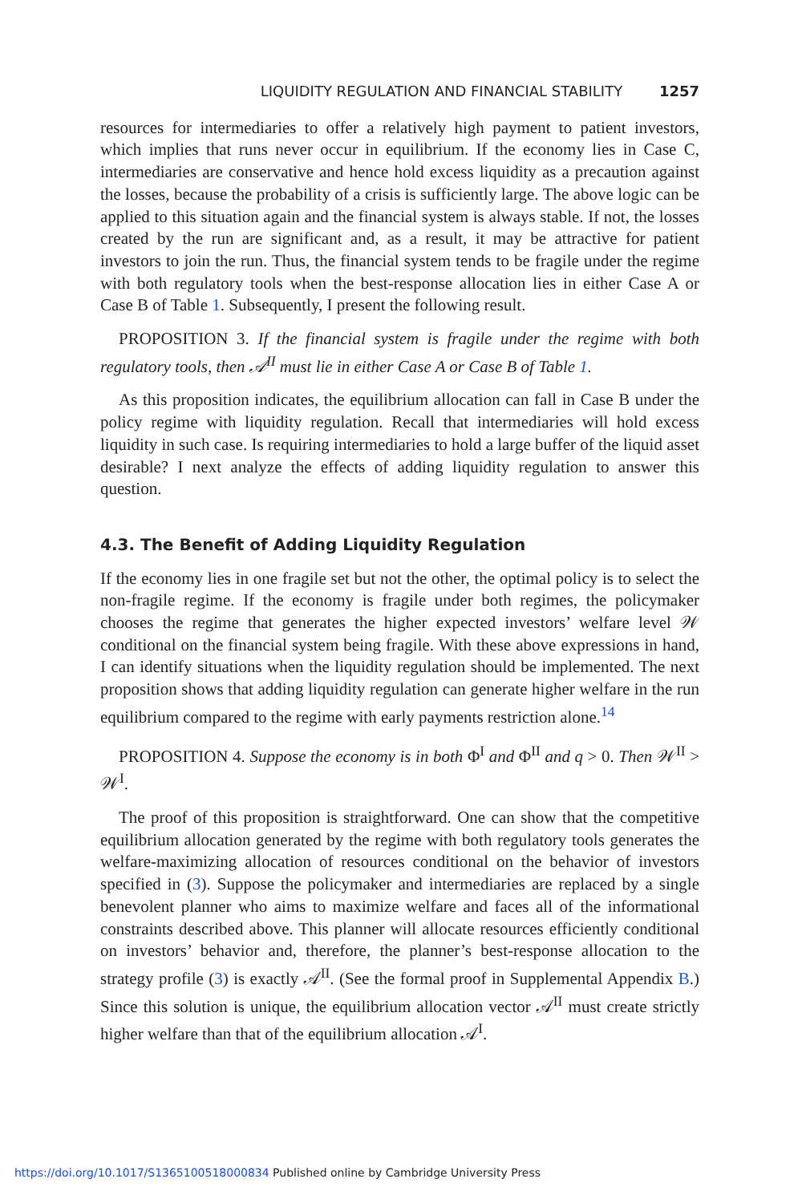LIQUIDITY REGULATION AND FINANCIAL STABILITY 1257
resources for intermediaries to offer a relatively high payment to patient investors, which implies that runs never occur in equilibrium. If the economy lies in Case C, intermediaries are conservative and hence hold excess liquidity as a precaution against the losses, because the probability of a crisis is sufficiently large. The above logic can be applied to this situation again and the financial system is always stable. If not, the losses created by the run are significant and, as a result, it may be attractive for patient investors to join the run. Thus, the financial system tends to be fragile under the regime with both regulatory tools when the best-response allocation lies in either Case A or Case B of Table 1. Subsequently, I present the following result.
PROPOSITION 3. If the financial system is fragile under the regime with both regulatory tools, then 𝒜<sup>II</sup> must lie in either Case A or Case B of Table 1.
As this proposition indicates, the equilibrium allocation can fall in Case B under the policy regime with liquidity regulation. Recall that intermediaries will hold excess liquidity in such case. Is requiring intermediaries to hold a large buffer of the liquid asset desirable? I next analyze the effects of adding liquidity regulation to answer this question.
4.3. The Benefit of Adding Liquidity Regulation
If the economy lies in one fragile set but not the other, the optimal policy is to select the non-fragile regime. If the economy is fragile under both regimes, the policymaker chooses the regime that generates the higher expected investors’ welfare level 𝒲 conditional on the financial system being fragile. With these above expressions in hand, I can identify situations when the liquidity regulation should be implemented. The next proposition shows that adding liquidity regulation can generate higher welfare in the run equilibrium compared to the regime with early payments restriction alone.<sup>14</sup>
PROPOSITION 4. Suppose the economy is in both Φ<sup>I</sup> and Φ<sup>II</sup> and q > 0. Then 𝒲<sup>II</sup> > 𝒲<sup>I</sup>.
The proof of this proposition is straightforward. One can show that the competitive equilibrium allocation generated by the regime with both regulatory tools generates the welfare-maximizing allocation of resources conditional on the behavior of investors specified in (3). Suppose the policymaker and intermediaries are replaced by a single benevolent planner who aims to maximize welfare and faces all of the informational constraints described above. This planner will allocate resources efficiently conditional on investors’ behavior and, therefore, the planner’s best-response allocation to the strategy profile (3) is exactly 𝒜<sup>II</sup>. (See the formal proof in Supplemental Appendix B.) Since this solution is unique, the equilibrium allocation vector 𝒜<sup>II</sup> must create strictly higher welfare than that of the equilibrium allocation 𝒜<sup>I</sup>.
https://doi.org/10.1017/S1365100518000834 Published online by Cambridge University Press